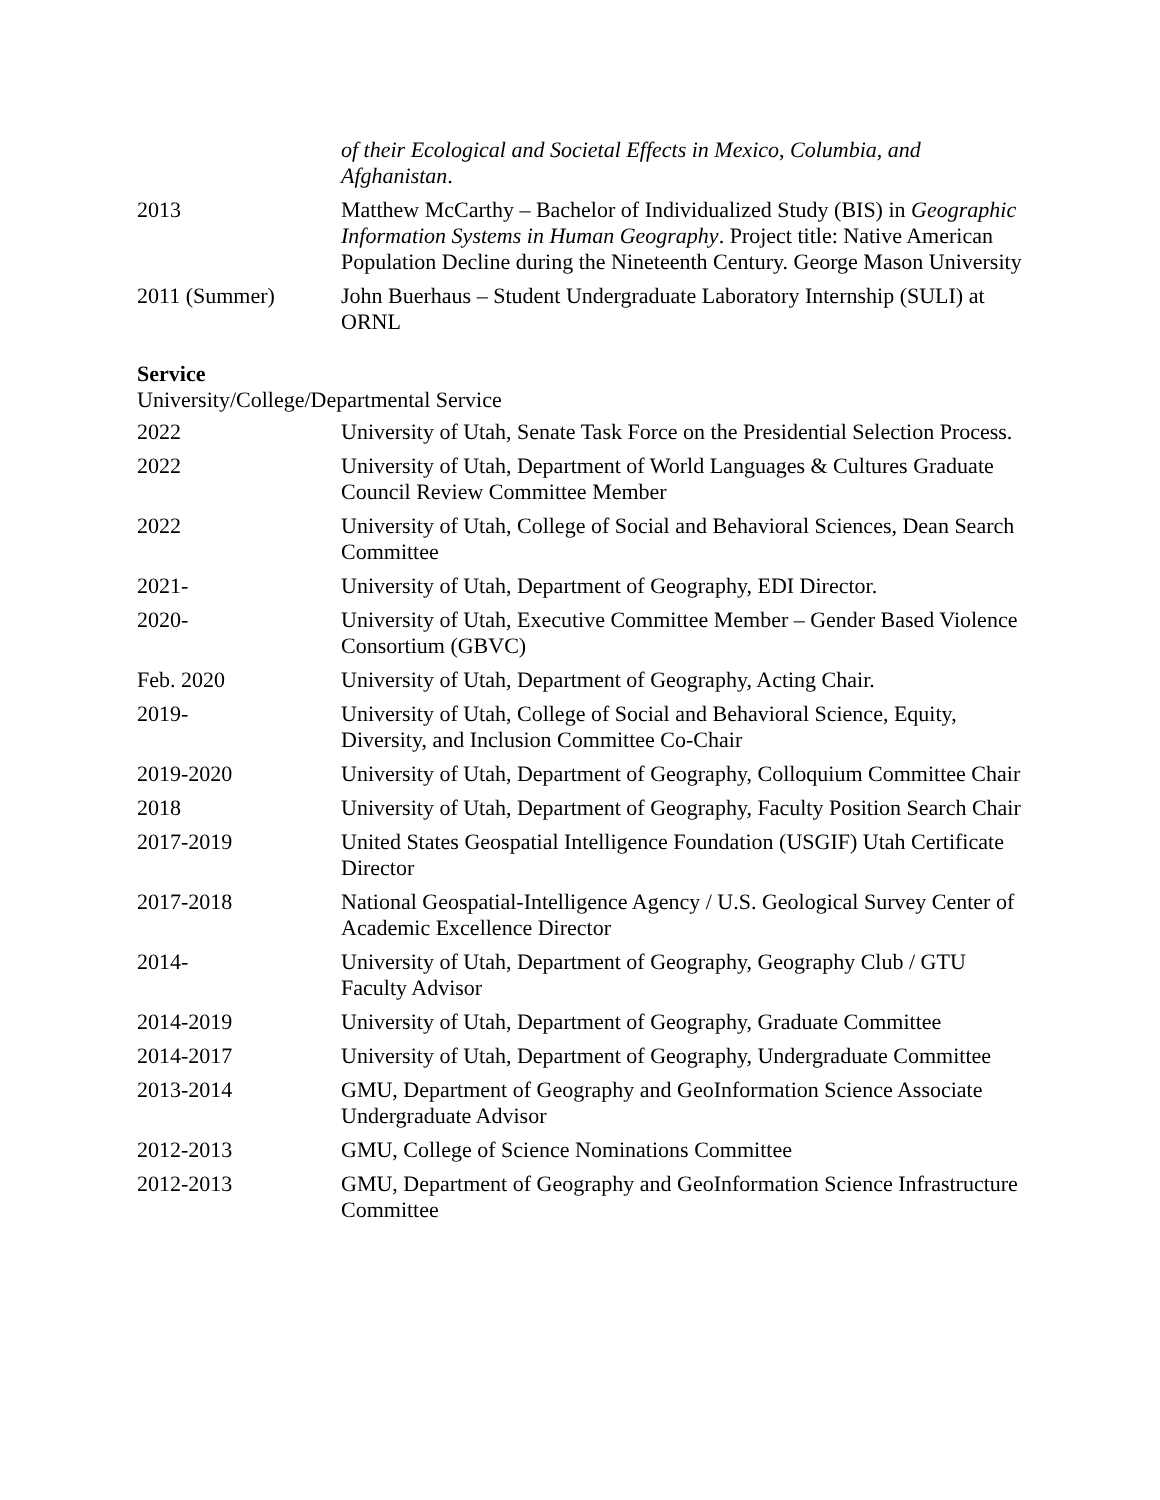| | of their Ecological and Societal Effects in Mexico, Columbia, and Afghanistan . |
| 2013 | Matthew McCarthy – Bachelor of Individualized Study (BIS) in Geographic Information Systems in Human Geography . Project title: Native American Population Decline during the Nineteenth Century. George Mason University |
| 2011 (Summer) | John Buerhaus – Student Undergraduate Laboratory Internship (SULI) at ORNL |
Service
University/College/Departmental Service
| 2022 | University of Utah, Senate Task Force on the Presidential Selection Process. |
| 2022 | University of Utah, Department of World Languages & Cultures Graduate Council Review Committee Member |
| 2022 | University of Utah, College of Social and Behavioral Sciences, Dean Search Committee |
| 2021- | University of Utah, Department of Geography, EDI Director. |
| 2020- | University of Utah, Executive Committee Member – Gender Based Violence Consortium (GBVC) |
| Feb. 2020 | University of Utah, Department of Geography, Acting Chair. |
| 2019- | University of Utah, College of Social and Behavioral Science, Equity, Diversity, and Inclusion Committee Co-Chair |
| 2019-2020 | University of Utah, Department of Geography, Colloquium Committee Chair |
| 2018 | University of Utah, Department of Geography, Faculty Position Search Chair |
| 2017-2019 | United States Geospatial Intelligence Foundation (USGIF) Utah Certificate Director |
| 2017-2018 | National Geospatial-Intelligence Agency / U.S. Geological Survey Center of Academic Excellence Director |
| 2014- | University of Utah, Department of Geography, Geography Club / GTU Faculty Advisor |
| 2014-2019 | University of Utah, Department of Geography, Graduate Committee |
| 2014-2017 | University of Utah, Department of Geography, Undergraduate Committee |
| 2013-2014 | GMU, Department of Geography and GeoInformation Science Associate Undergraduate Advisor |
| 2012-2013 | GMU, College of Science Nominations Committee |
| 2012-2013 | GMU, Department of Geography and GeoInformation Science Infrastructure Committee |